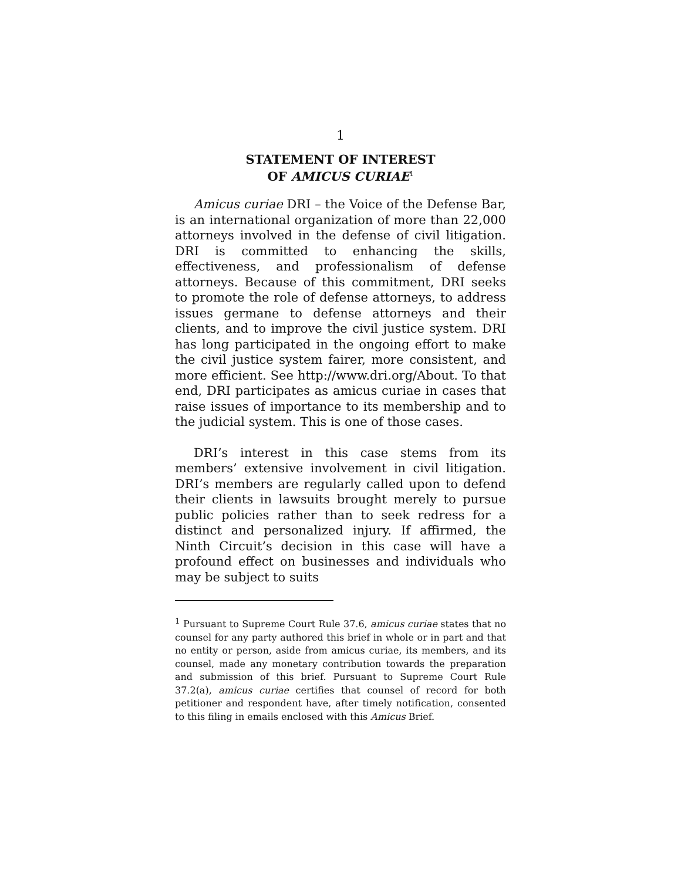1
STATEMENT OF INTEREST
OF AMICUS CURIAE<sup>1</sup>
Amicus curiae DRI – the Voice of the Defense Bar, is an international organization of more than 22,000 attorneys involved in the defense of civil litigation. DRI is committed to enhancing the skills, effectiveness, and professionalism of defense attorneys. Because of this commitment, DRI seeks to promote the role of defense attorneys, to address issues germane to defense attorneys and their clients, and to improve the civil justice system. DRI has long participated in the ongoing effort to make the civil justice system fairer, more consistent, and more efficient. See http://www.dri.org/About. To that end, DRI participates as amicus curiae in cases that raise issues of importance to its membership and to the judicial system. This is one of those cases.
DRI’s interest in this case stems from its members’ extensive involvement in civil litigation. DRI’s members are regularly called upon to defend their clients in lawsuits brought merely to pursue public policies rather than to seek redress for a distinct and personalized injury. If affirmed, the Ninth Circuit’s decision in this case will have a profound effect on businesses and individuals who may be subject to suits
<sup>1</sup> Pursuant to Supreme Court Rule 37.6, amicus curiae states that no counsel for any party authored this brief in whole or in part and that no entity or person, aside from amicus curiae, its members, and its counsel, made any monetary contribution towards the preparation and submission of this brief. Pursuant to Supreme Court Rule 37.2(a), amicus curiae certifies that counsel of record for both petitioner and respondent have, after timely notification, consented to this filing in emails enclosed with this Amicus Brief.